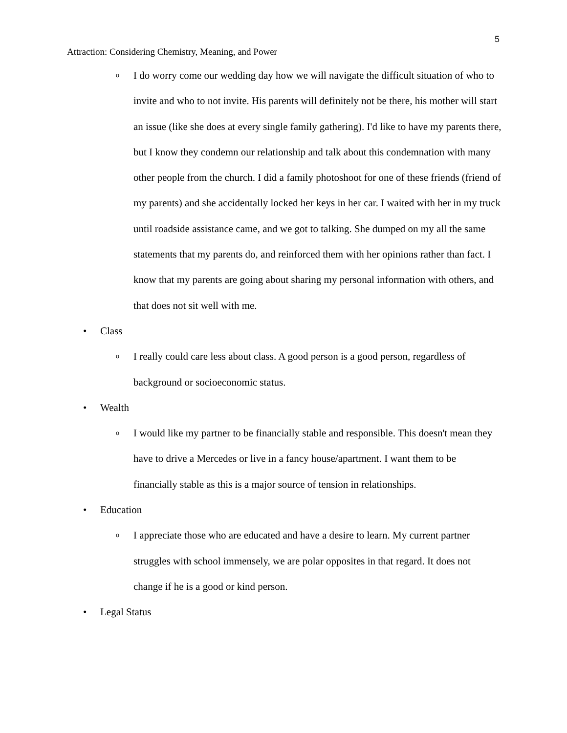5
Attraction: Considering Chemistry, Meaning, and Power
o I do worry come our wedding day how we will navigate the difficult situation of who to invite and who to not invite. His parents will definitely not be there, his mother will start an issue (like she does at every single family gathering). I'd like to have my parents there, but I know they condemn our relationship and talk about this condemnation with many other people from the church. I did a family photoshoot for one of these friends (friend of my parents) and she accidentally locked her keys in her car. I waited with her in my truck until roadside assistance came, and we got to talking. She dumped on my all the same statements that my parents do, and reinforced them with her opinions rather than fact. I know that my parents are going about sharing my personal information with others, and that does not sit well with me.
• Class
o I really could care less about class. A good person is a good person, regardless of background or socioeconomic status.
• Wealth
o I would like my partner to be financially stable and responsible. This doesn't mean they have to drive a Mercedes or live in a fancy house/apartment. I want them to be financially stable as this is a major source of tension in relationships.
• Education
o I appreciate those who are educated and have a desire to learn. My current partner struggles with school immensely, we are polar opposites in that regard. It does not change if he is a good or kind person.
• Legal Status